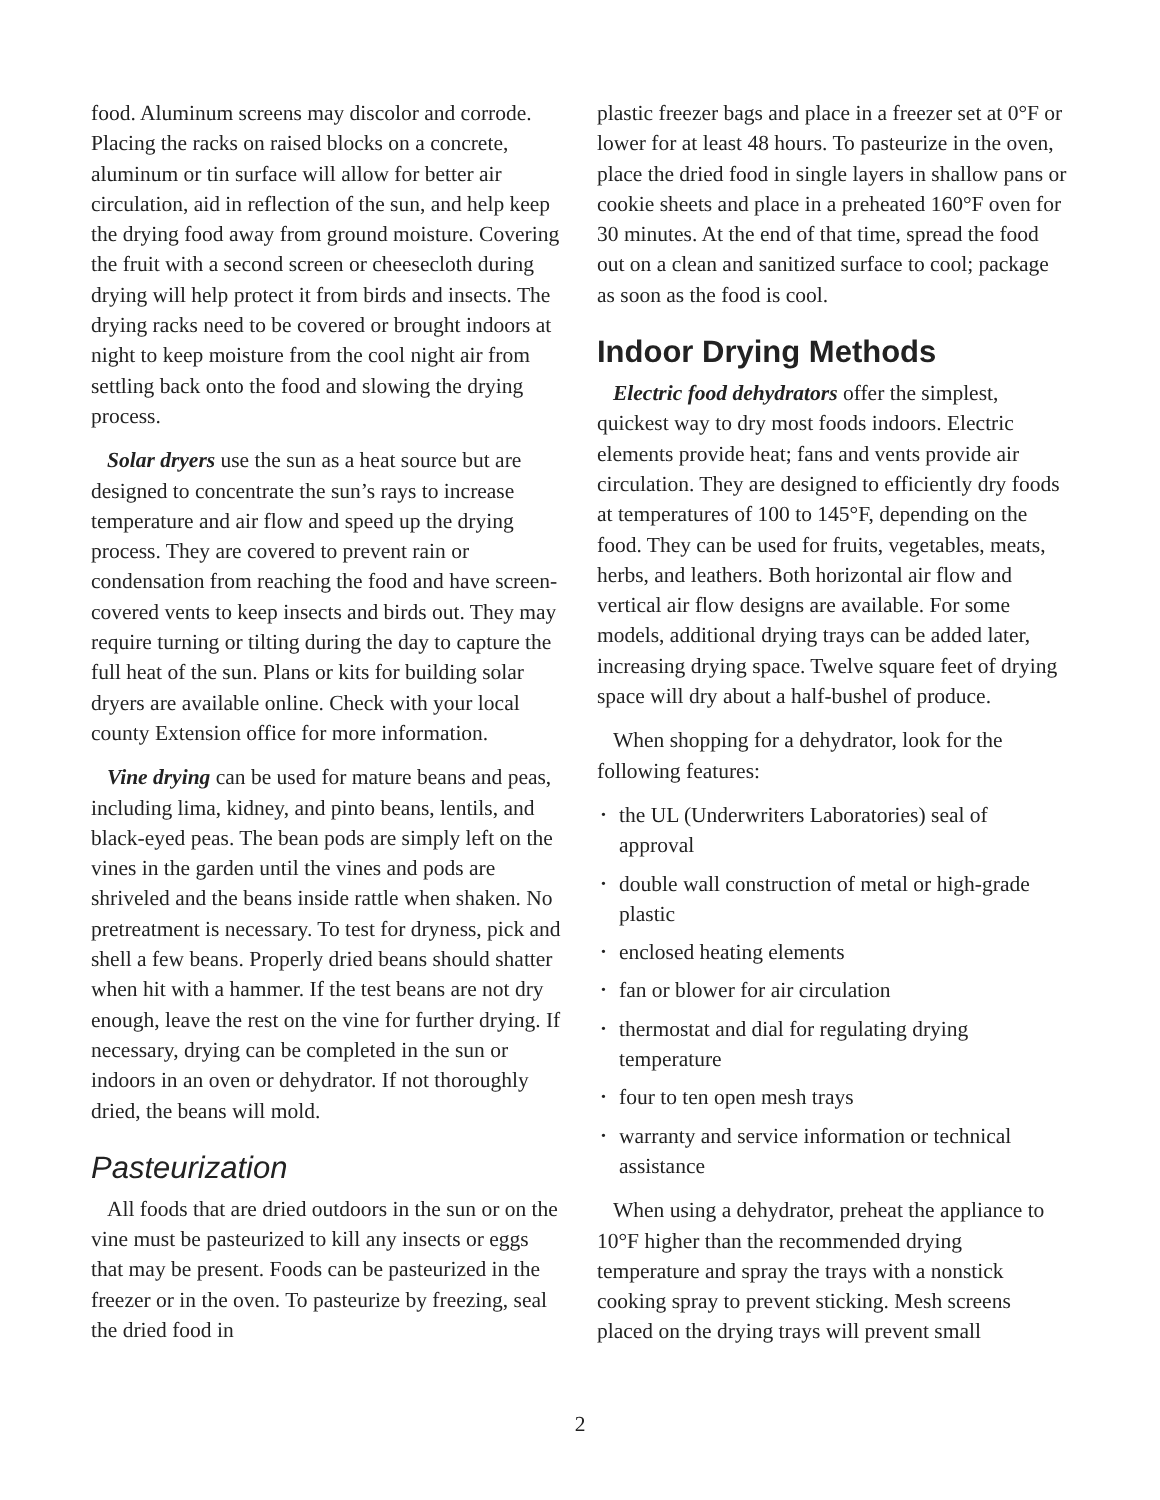food. Aluminum screens may discolor and corrode. Placing the racks on raised blocks on a concrete, aluminum or tin surface will allow for better air circulation, aid in reflection of the sun, and help keep the drying food away from ground moisture. Covering the fruit with a second screen or cheesecloth during drying will help protect it from birds and insects. The drying racks need to be covered or brought indoors at night to keep moisture from the cool night air from settling back onto the food and slowing the drying process.
Solar dryers use the sun as a heat source but are designed to concentrate the sun’s rays to increase temperature and air flow and speed up the drying process. They are covered to prevent rain or condensation from reaching the food and have screen-covered vents to keep insects and birds out. They may require turning or tilting during the day to capture the full heat of the sun. Plans or kits for building solar dryers are available online. Check with your local county Extension office for more information.
Vine drying can be used for mature beans and peas, including lima, kidney, and pinto beans, lentils, and black-eyed peas. The bean pods are simply left on the vines in the garden until the vines and pods are shriveled and the beans inside rattle when shaken. No pretreatment is necessary. To test for dryness, pick and shell a few beans. Properly dried beans should shatter when hit with a hammer. If the test beans are not dry enough, leave the rest on the vine for further drying. If necessary, drying can be completed in the sun or indoors in an oven or dehydrator. If not thoroughly dried, the beans will mold.
Pasteurization
All foods that are dried outdoors in the sun or on the vine must be pasteurized to kill any insects or eggs that may be present. Foods can be pasteurized in the freezer or in the oven. To pasteurize by freezing, seal the dried food in
plastic freezer bags and place in a freezer set at 0°F or lower for at least 48 hours. To pasteurize in the oven, place the dried food in single layers in shallow pans or cookie sheets and place in a preheated 160°F oven for 30 minutes. At the end of that time, spread the food out on a clean and sanitized surface to cool; package as soon as the food is cool.
Indoor Drying Methods
Electric food dehydrators offer the simplest, quickest way to dry most foods indoors. Electric elements provide heat; fans and vents provide air circulation. They are designed to efficiently dry foods at temperatures of 100 to 145°F, depending on the food. They can be used for fruits, vegetables, meats, herbs, and leathers. Both horizontal air flow and vertical air flow designs are available. For some models, additional drying trays can be added later, increasing drying space. Twelve square feet of drying space will dry about a half-bushel of produce.
When shopping for a dehydrator, look for the following features:
• the UL (Underwriters Laboratories) seal of approval
• double wall construction of metal or high-grade plastic
• enclosed heating elements
• fan or blower for air circulation
• thermostat and dial for regulating drying temperature
• four to ten open mesh trays
• warranty and service information or technical assistance
When using a dehydrator, preheat the appliance to 10°F higher than the recommended drying temperature and spray the trays with a nonstick cooking spray to prevent sticking. Mesh screens placed on the drying trays will prevent small
2